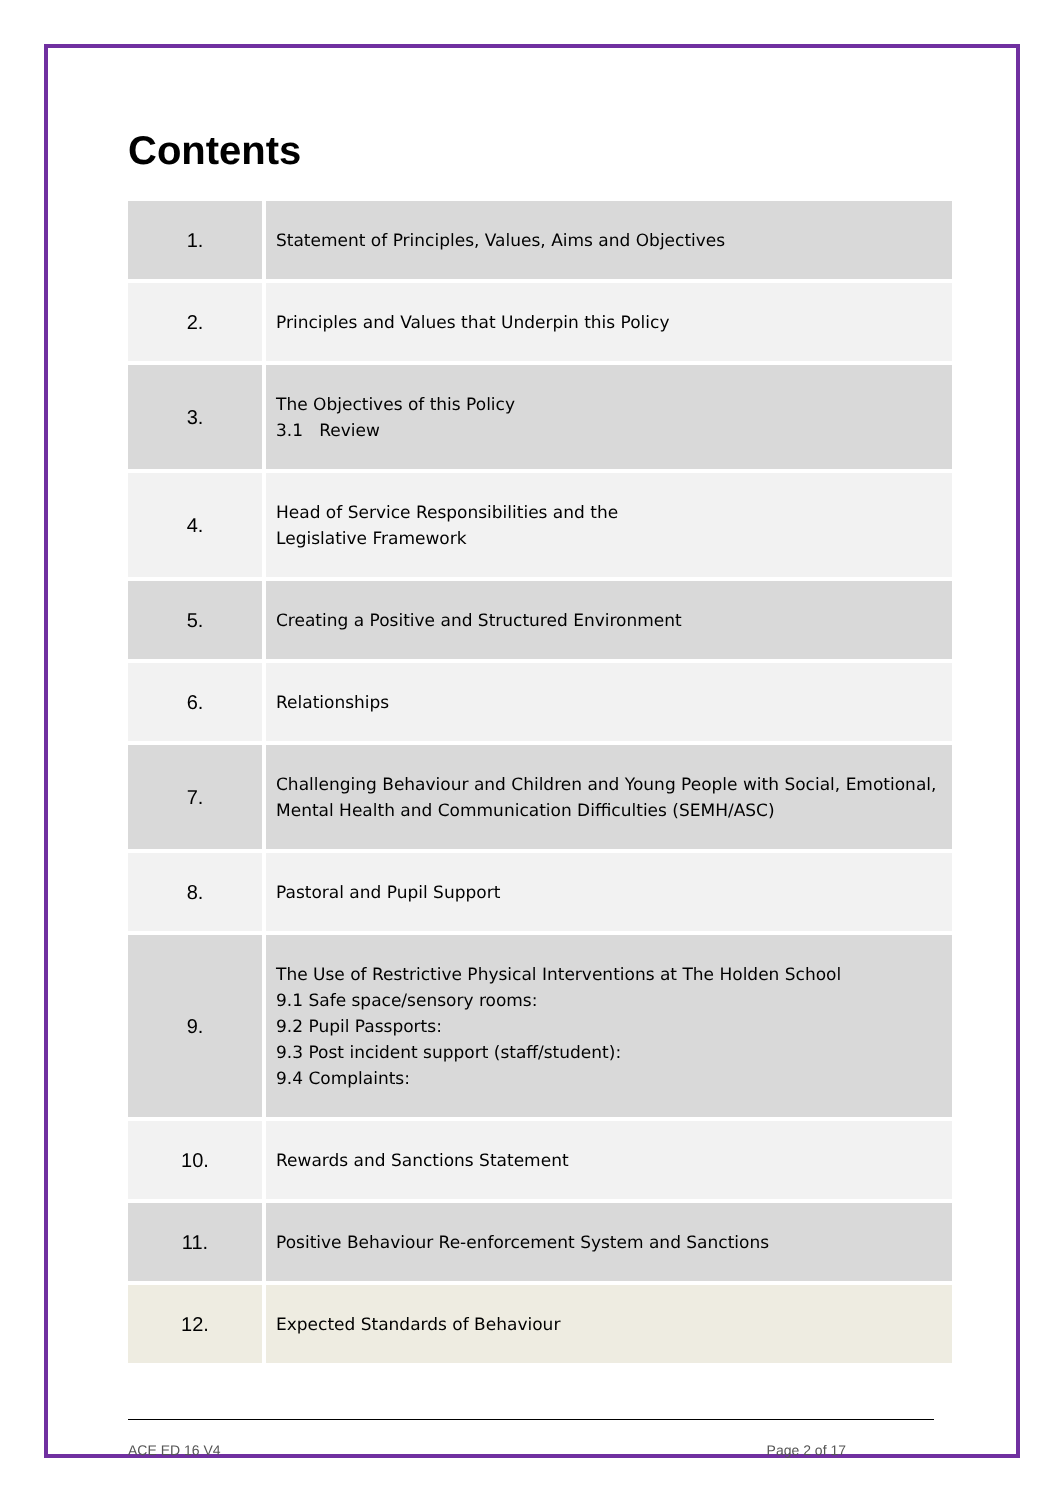Contents
| 1. | Statement of Principles, Values, Aims and Objectives |
| 2. | Principles and Values that Underpin this Policy |
| 3. | The Objectives of this Policy 3.1 Review |
| 4. | Head of Service Responsibilities and the Legislative Framework |
| 5. | Creating a Positive and Structured Environment |
| 6. | Relationships |
| 7. | Challenging Behaviour and Children and Young People with Social, Emotional, Mental Health and Communication Difficulties (SEMH/ASC) |
| 8. | Pastoral and Pupil Support |
| 9. | The Use of Restrictive Physical Interventions at The Holden School 9.1 Safe space/sensory rooms: 9.2 Pupil Passports: 9.3 Post incident support (staff/student): 9.4 Complaints: |
| 10. | Rewards and Sanctions Statement |
| 11. | Positive Behaviour Re-enforcement System and Sanctions |
| 12. | Expected Standards of Behaviour |
ACE ED 16 V4 Page 2 of 17